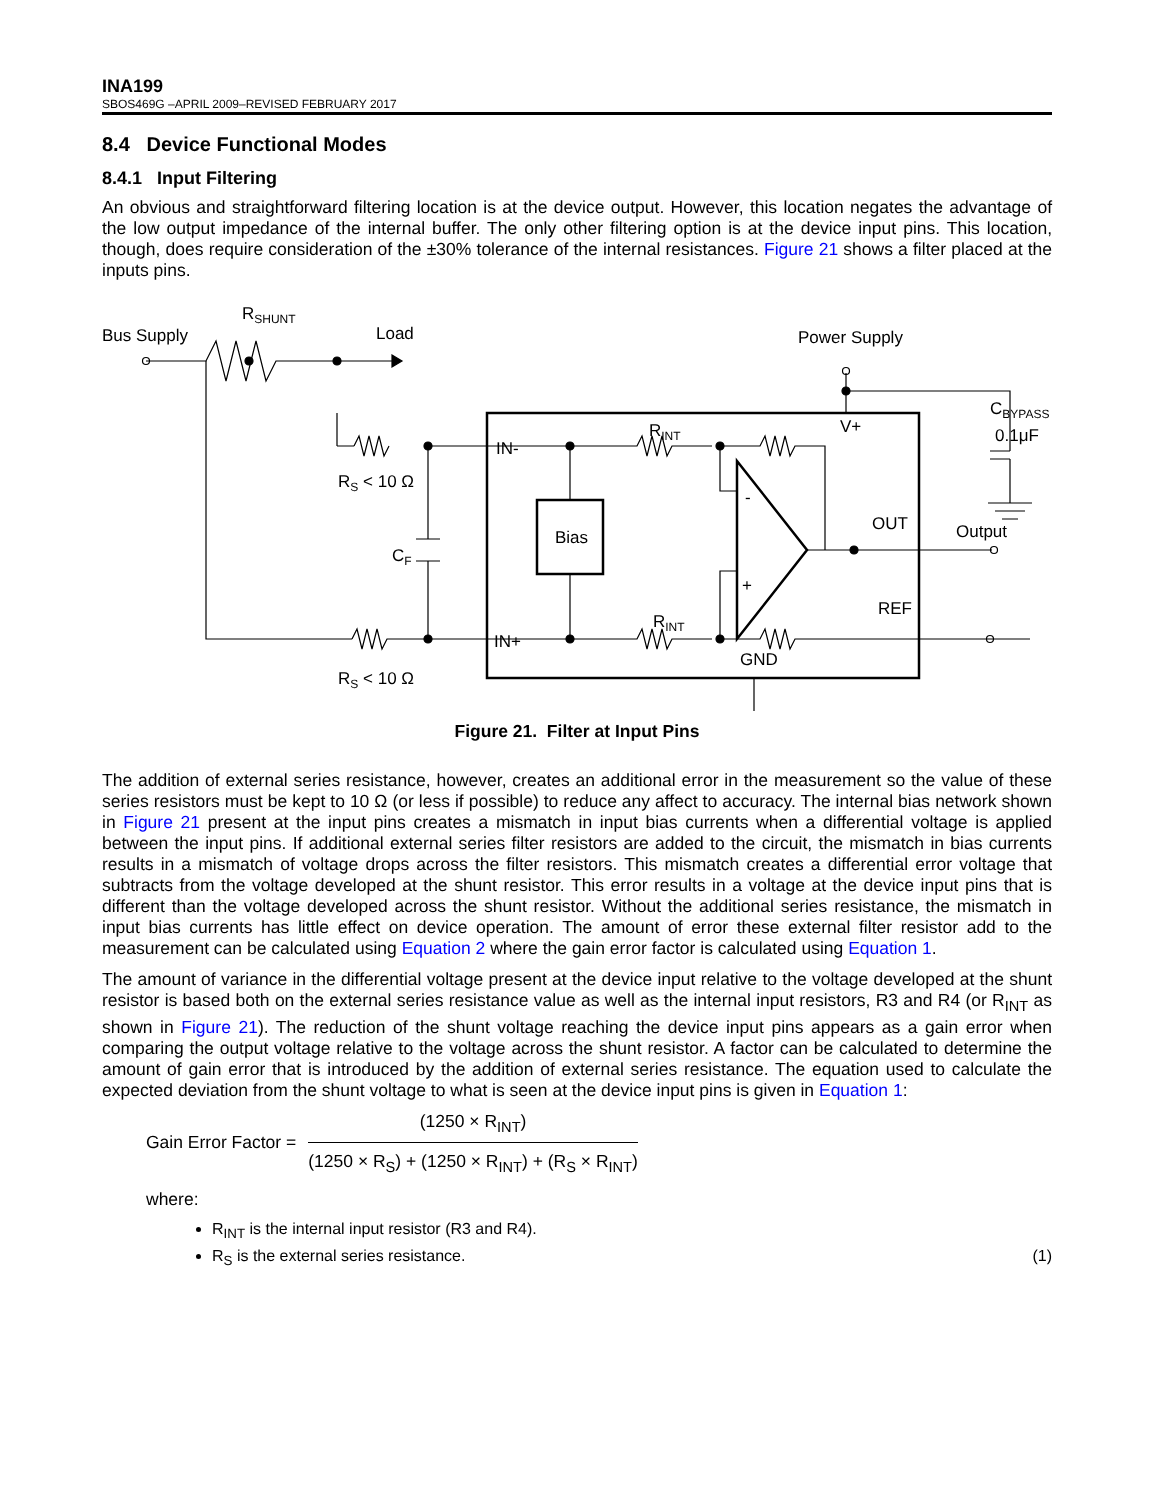INA199
SBOS469G –APRIL 2009–REVISED FEBRUARY 2017
8.4 Device Functional Modes
8.4.1 Input Filtering
An obvious and straightforward filtering location is at the device output. However, this location negates the advantage of the low output impedance of the internal buffer. The only other filtering option is at the device input pins. This location, though, does require consideration of the ±30% tolerance of the internal resistances. Figure 21 shows a filter placed at the inputs pins.
Bus Supply
RSHUNT
Load
Power Supply
Bias
IN-
IN+
V+
OUT
REF
GND
RINT
RINT
RS < 10 Ω
RS < 10 Ω
CF
CBYPASS
0.1μF
Output
-
+
Figure 21. Filter at Input Pins
The addition of external series resistance, however, creates an additional error in the measurement so the value of these series resistors must be kept to 10 Ω (or less if possible) to reduce any affect to accuracy. The internal bias network shown in Figure 21 present at the input pins creates a mismatch in input bias currents when a differential voltage is applied between the input pins. If additional external series filter resistors are added to the circuit, the mismatch in bias currents results in a mismatch of voltage drops across the filter resistors. This mismatch creates a differential error voltage that subtracts from the voltage developed at the shunt resistor. This error results in a voltage at the device input pins that is different than the voltage developed across the shunt resistor. Without the additional series resistance, the mismatch in input bias currents has little effect on device operation. The amount of error these external filter resistor add to the measurement can be calculated using Equation 2 where the gain error factor is calculated using Equation 1.
The amount of variance in the differential voltage present at the device input relative to the voltage developed at the shunt resistor is based both on the external series resistance value as well as the internal input resistors, R3 and R4 (or R<sub>INT</sub> as shown in Figure 21). The reduction of the shunt voltage reaching the device input pins appears as a gain error when comparing the output voltage relative to the voltage across the shunt resistor. A factor can be calculated to determine the amount of gain error that is introduced by the addition of external series resistance. The equation used to calculate the expected deviation from the shunt voltage to what is seen at the device input pins is given in Equation 1:
Gain Error Factor =
(1250 × R<sub>INT</sub>)
(1250 × R<sub>S</sub>) + (1250 × R<sub>INT</sub>) + (R<sub>S</sub> × R<sub>INT</sub>)
where:
R<sub>INT</sub> is the internal input resistor (R3 and R4).
R<sub>S</sub> is the external series resistance. (1)